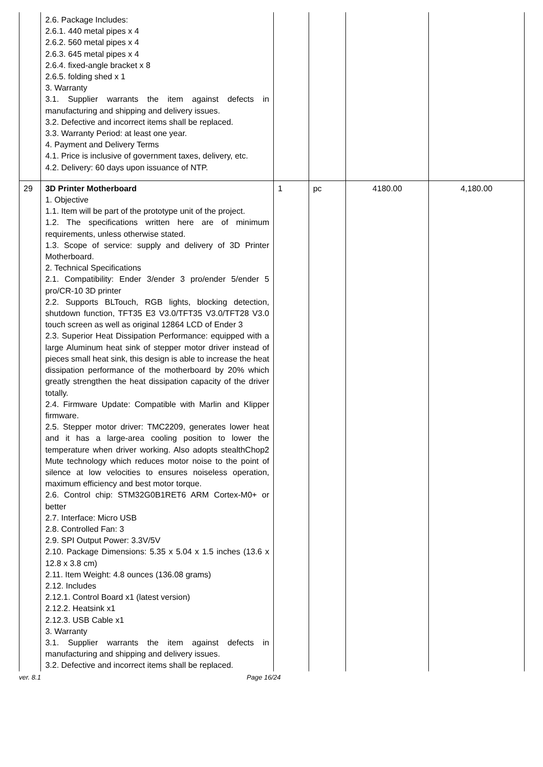| | 2.6. Package Includes: 2.6.1. 440 metal pipes x 4 2.6.2. 560 metal pipes x 4 2.6.3. 645 metal pipes x 4 2.6.4. fixed-angle bracket x 8 2.6.5. folding shed x 1 3. Warranty 3.1. Supplier warrants the item against defects in manufacturing and shipping and delivery issues. 3.2. Defective and incorrect items shall be replaced. 3.3. Warranty Period: at least one year. 4. Payment and Delivery Terms 4.1. Price is inclusive of government taxes, delivery, etc. 4.2. Delivery: 60 days upon issuance of NTP. | | | | |
| 29 | 3D Printer Motherboard 1. Objective 1.1. Item will be part of the prototype unit of the project. 1.2. The specifications written here are of minimum requirements, unless otherwise stated. 1.3. Scope of service: supply and delivery of 3D Printer Motherboard. 2. Technical Specifications 2.1. Compatibility: Ender 3/ender 3 pro/ender 5/ender 5 pro/CR-10 3D printer 2.2. Supports BLTouch, RGB lights, blocking detection, shutdown function, TFT35 E3 V3.0/TFT35 V3.0/TFT28 V3.0 touch screen as well as original 12864 LCD of Ender 3 2.3. Superior Heat Dissipation Performance: equipped with a large Aluminum heat sink of stepper motor driver instead of pieces small heat sink, this design is able to increase the heat dissipation performance of the motherboard by 20% which greatly strengthen the heat dissipation capacity of the driver totally. 2.4. Firmware Update: Compatible with Marlin and Klipper firmware. 2.5. Stepper motor driver: TMC2209, generates lower heat and it has a large-area cooling position to lower the temperature when driver working. Also adopts stealthChop2 Mute technology which reduces motor noise to the point of silence at low velocities to ensures noiseless operation, maximum efficiency and best motor torque. 2.6. Control chip: STM32G0B1RET6 ARM Cortex-M0+ or better 2.7. Interface: Micro USB 2.8. Controlled Fan: 3 2.9. SPI Output Power: 3.3V/5V 2.10. Package Dimensions: 5.35 x 5.04 x 1.5 inches (13.6 x 12.8 x 3.8 cm) 2.11. Item Weight: 4.8 ounces (136.08 grams) 2.12. Includes 2.12.1. Control Board x1 (latest version) 2.12.2. Heatsink x1 2.12.3. USB Cable x1 3. Warranty 3.1. Supplier warrants the item against defects in manufacturing and shipping and delivery issues. 3.2. Defective and incorrect items shall be replaced. | 1 | pc | 4180.00 | 4,180.00 |
ver. 8.1 Page 16/24